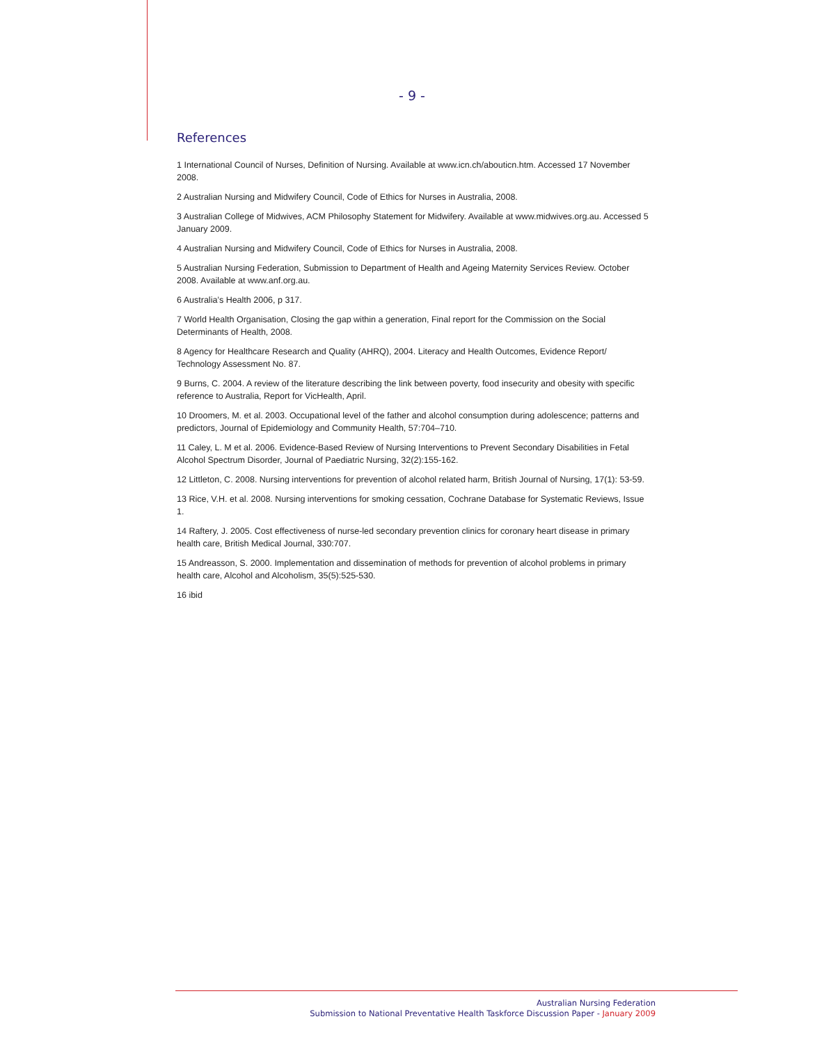- 9 -
References
1 International Council of Nurses, Definition of Nursing. Available at www.icn.ch/abouticn.htm. Accessed 17 November 2008.
2 Australian Nursing and Midwifery Council, Code of Ethics for Nurses in Australia, 2008.
3 Australian College of Midwives, ACM Philosophy Statement for Midwifery. Available at www.midwives.org.au. Accessed 5 January 2009.
4 Australian Nursing and Midwifery Council, Code of Ethics for Nurses in Australia, 2008.
5 Australian Nursing Federation, Submission to Department of Health and Ageing Maternity Services Review. October 2008. Available at www.anf.org.au.
6 Australia’s Health 2006, p 317.
7 World Health Organisation, Closing the gap within a generation, Final report for the Commission on the Social Determinants of Health, 2008.
8 Agency for Healthcare Research and Quality (AHRQ), 2004. Literacy and Health Outcomes, Evidence Report/ Technology Assessment No. 87.
9 Burns, C. 2004. A review of the literature describing the link between poverty, food insecurity and obesity with specific reference to Australia, Report for VicHealth, April.
10 Droomers, M. et al. 2003. Occupational level of the father and alcohol consumption during adolescence; patterns and predictors, Journal of Epidemiology and Community Health, 57:704–710.
11 Caley, L. M et al. 2006. Evidence-Based Review of Nursing Interventions to Prevent Secondary Disabilities in Fetal Alcohol Spectrum Disorder, Journal of Paediatric Nursing, 32(2):155-162.
12 Littleton, C. 2008. Nursing interventions for prevention of alcohol related harm, British Journal of Nursing, 17(1): 53-59.
13 Rice, V.H. et al. 2008. Nursing interventions for smoking cessation, Cochrane Database for Systematic Reviews, Issue 1.
14 Raftery, J. 2005. Cost effectiveness of nurse-led secondary prevention clinics for coronary heart disease in primary health care, British Medical Journal, 330:707.
15 Andreasson, S. 2000. Implementation and dissemination of methods for prevention of alcohol problems in primary health care, Alcohol and Alcoholism, 35(5):525-530.
16 ibid
Australian Nursing Federation
Submission to National Preventative Health Taskforce Discussion Paper - January 2009